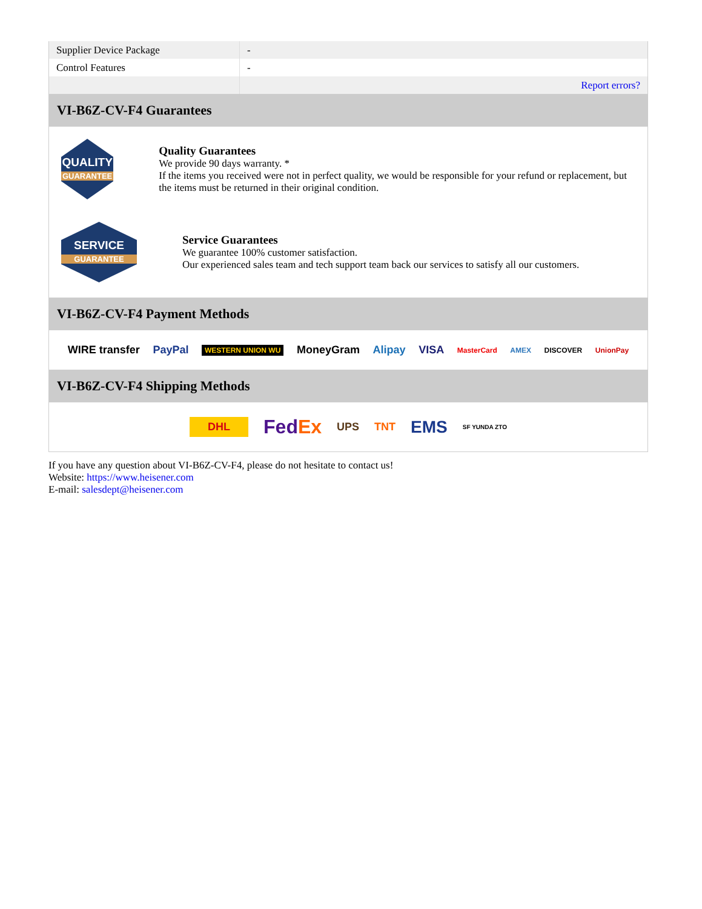| Supplier Device Package | - |
| Control Features | - |
| | Report errors? |
VI-B6Z-CV-F4 Guarantees
QUALITY
GUARANTEE
Quality Guarantees
We provide 90 days warranty. *
If the items you received were not in perfect quality, we would be responsible for your refund or replacement, but the items must be returned in their original condition.
SERVICE
GUARANTEE
Service Guarantees
We guarantee 100% customer satisfaction.
Our experienced sales team and tech support team back our services to satisfy all our customers.
VI-B6Z-CV-F4 Payment Methods
WIRE transfer PayPal WESTERN UNION WU MoneyGram Alipay VISA MasterCard AMEX DISCOVER UnionPay
VI-B6Z-CV-F4 Shipping Methods
DHL FedEx UPS TNT EMS SF YUNDA ZTO
If you have any question about VI-B6Z-CV-F4, please do not hesitate to contact us!
Website: https://www.heisener.com
E-mail: salesdept@heisener.com